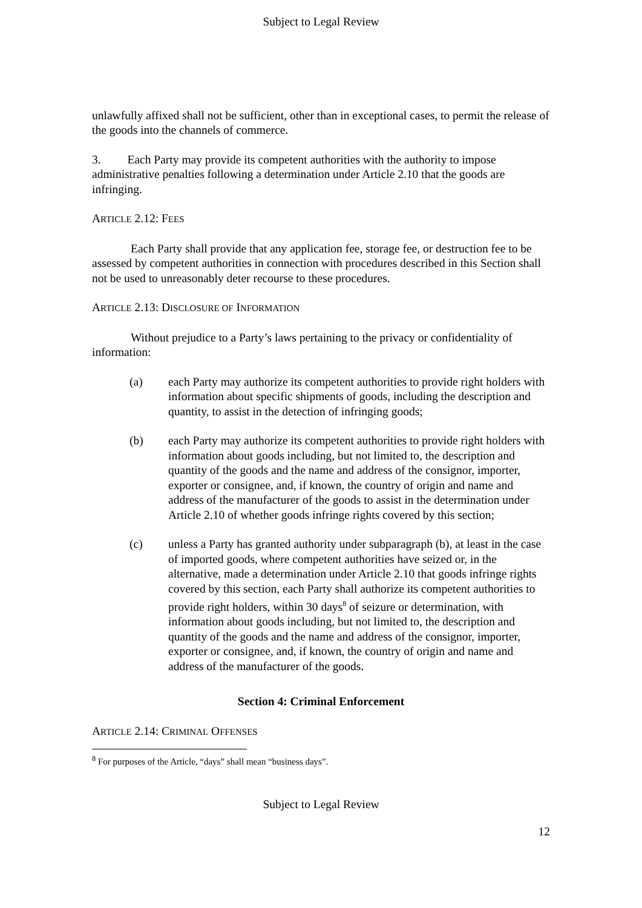Subject to Legal Review
unlawfully affixed shall not be sufficient, other than in exceptional cases, to permit the release of the goods into the channels of commerce.
3. Each Party may provide its competent authorities with the authority to impose administrative penalties following a determination under Article 2.10 that the goods are infringing.
ARTICLE 2.12: FEES
Each Party shall provide that any application fee, storage fee, or destruction fee to be assessed by competent authorities in connection with procedures described in this Section shall not be used to unreasonably deter recourse to these procedures.
ARTICLE 2.13: DISCLOSURE OF INFORMATION
Without prejudice to a Party’s laws pertaining to the privacy or confidentiality of information:
(a) each Party may authorize its competent authorities to provide right holders with information about specific shipments of goods, including the description and quantity, to assist in the detection of infringing goods;
(b) each Party may authorize its competent authorities to provide right holders with information about goods including, but not limited to, the description and quantity of the goods and the name and address of the consignor, importer, exporter or consignee, and, if known, the country of origin and name and address of the manufacturer of the goods to assist in the determination under Article 2.10 of whether goods infringe rights covered by this section;
(c) unless a Party has granted authority under subparagraph (b), at least in the case of imported goods, where competent authorities have seized or, in the alternative, made a determination under Article 2.10 that goods infringe rights covered by this section, each Party shall authorize its competent authorities to provide right holders, within 30 days<sup>8</sup> of seizure or determination, with information about goods including, but not limited to, the description and quantity of the goods and the name and address of the consignor, importer, exporter or consignee, and, if known, the country of origin and name and address of the manufacturer of the goods.
Section 4: Criminal Enforcement
ARTICLE 2.14: CRIMINAL OFFENSES
<sup>8</sup> For purposes of the Article, “days” shall mean “business days”.
Subject to Legal Review
12